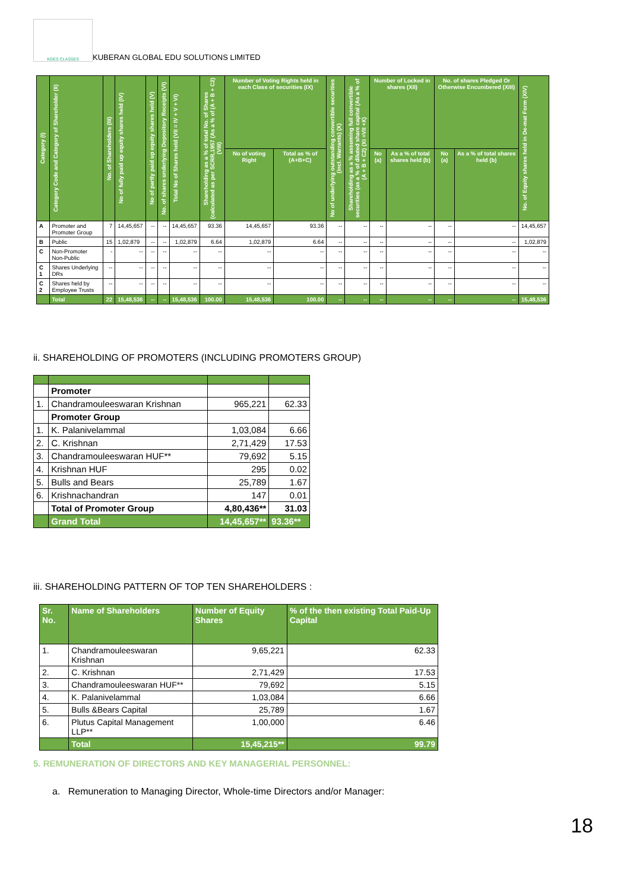KGES CLASSES
KUBERAN GLOBAL EDU SOLUTIONS LIMITED
| Category (I) | Category Code and Category of Shareholder (II) | No. of Shareholders (III) | No of fully paid up equity shares held (IV) | No of partly paid up equity shares held (V) | No. of shares underlying Depository Receipts (VI) | Total No of Shares held (VII = IV + V + VI) | Shareholding as a % of total No. of Shares (calculated as per SCRR,1957 (As a % of (A + B + C2) (VIII) | Number of Voting Rights held in each Class of securities (IX) | | No of underlying outstanding convertible securities (incl. Warrants) (X) | Shareholding as a % assuming full convertible securities (as a % of diluted share capital (As a % of (A + B + C2) (XI =VII +X) | Number of Locked in shares (XII) | | No. of shares Pledged Or Otherwise Encumbered (XIII) | | No. of Equity shares held in De-mat Form (XIV) |
| --- | --- | --- | --- | --- | --- | --- | --- | --- | --- | --- | --- | --- | --- | --- | --- | --- |
| | | | | | | | | No of voting Right | Total as % of (A+B+C) | | | No (a) | As a % of total shares held (b) | No (a) | As a % of total shares held (b) | |
| A | Promoter and Promoter Group | 7 | 14,45,657 | -- | -- | 14,45,657 | 93.36 | 14,45,657 | 93.36 | -- | -- | -- | -- | -- | -- | 14,45,657 |
| B | Public | 15 | 1,02,879 | -- | -- | 1,02,879 | 6.64 | 1,02,879 | 6.64 | -- | -- | -- | -- | -- | -- | 1,02,879 |
| C | Non-Promoter Non-Public | - | -- | -- | -- | -- | -- | -- | -- | -- | -- | -- | -- | -- | -- | -- |
| C 1 | Shares Underlying DRs | -- | -- | -- | -- | -- | -- | -- | -- | -- | -- | -- | -- | -- | -- | -- |
| C 2 | Shares held by Employee Trusts | -- | -- | -- | -- | -- | -- | -- | -- | -- | -- | -- | -- | -- | -- | -- |
| | Total | 22 | 15,48,536 | -- | -- | 15,48,536 | 100.00 | 15,48,536 | 100.00 | -- | -- | -- | -- | -- | -- | 15,48,536 |
ii. SHAREHOLDING OF PROMOTERS (INCLUDING PROMOTERS GROUP)
| | Promoter | | |
| 1. | Chandramouleeswaran Krishnan | 965,221 | 62.33 |
| | Promoter Group | | |
| 1. | K. Palanivelammal | 1,03,084 | 6.66 |
| 2. | C. Krishnan | 2,71,429 | 17.53 |
| 3. | Chandramouleeswaran HUF** | 79,692 | 5.15 |
| 4. | Krishnan HUF | 295 | 0.02 |
| 5. | Bulls and Bears | 25,789 | 1.67 |
| 6. | Krishnachandran | 147 | 0.01 |
| | Total of Promoter Group | 4,80,436** | 31.03 |
| | Grand Total | 14,45,657** | 93.36** |
iii. SHAREHOLDING PATTERN OF TOP TEN SHAREHOLDERS :
| Sr. No. | Name of Shareholders | Number of Equity Shares | % of the then existing Total Paid-Up Capital |
| 1. | Chandramouleeswaran Krishnan | 9,65,221 | 62.33 |
| 2. | C. Krishnan | 2,71,429 | 17.53 |
| 3. | Chandramouleeswaran HUF** | 79,692 | 5.15 |
| 4. | K. Palanivelammal | 1,03,084 | 6.66 |
| 5. | Bulls &Bears Capital | 25,789 | 1.67 |
| 6. | Plutus Capital Management LLP** | 1,00,000 | 6.46 |
| | Total | 15,45,215** | 99.79 |
5. REMUNERATION OF DIRECTORS AND KEY MANAGERIAL PERSONNEL:
a. Remuneration to Managing Director, Whole-time Directors and/or Manager:
18